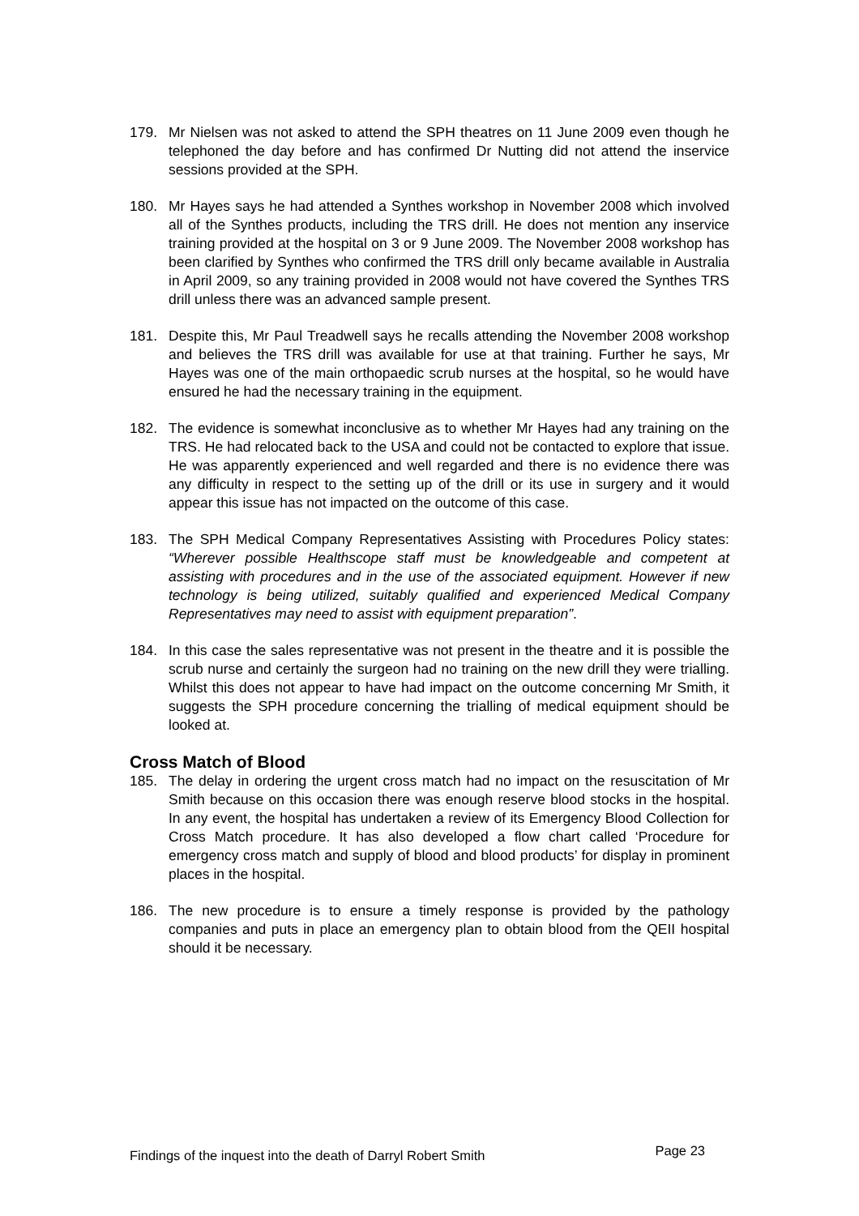179. Mr Nielsen was not asked to attend the SPH theatres on 11 June 2009 even though he telephoned the day before and has confirmed Dr Nutting did not attend the inservice sessions provided at the SPH.
180. Mr Hayes says he had attended a Synthes workshop in November 2008 which involved all of the Synthes products, including the TRS drill. He does not mention any inservice training provided at the hospital on 3 or 9 June 2009. The November 2008 workshop has been clarified by Synthes who confirmed the TRS drill only became available in Australia in April 2009, so any training provided in 2008 would not have covered the Synthes TRS drill unless there was an advanced sample present.
181. Despite this, Mr Paul Treadwell says he recalls attending the November 2008 workshop and believes the TRS drill was available for use at that training. Further he says, Mr Hayes was one of the main orthopaedic scrub nurses at the hospital, so he would have ensured he had the necessary training in the equipment.
182. The evidence is somewhat inconclusive as to whether Mr Hayes had any training on the TRS. He had relocated back to the USA and could not be contacted to explore that issue. He was apparently experienced and well regarded and there is no evidence there was any difficulty in respect to the setting up of the drill or its use in surgery and it would appear this issue has not impacted on the outcome of this case.
183. The SPH Medical Company Representatives Assisting with Procedures Policy states: “Wherever possible Healthscope staff must be knowledgeable and competent at assisting with procedures and in the use of the associated equipment. However if new technology is being utilized, suitably qualified and experienced Medical Company Representatives may need to assist with equipment preparation”.
184. In this case the sales representative was not present in the theatre and it is possible the scrub nurse and certainly the surgeon had no training on the new drill they were trialling. Whilst this does not appear to have had impact on the outcome concerning Mr Smith, it suggests the SPH procedure concerning the trialling of medical equipment should be looked at.
Cross Match of Blood
185. The delay in ordering the urgent cross match had no impact on the resuscitation of Mr Smith because on this occasion there was enough reserve blood stocks in the hospital. In any event, the hospital has undertaken a review of its Emergency Blood Collection for Cross Match procedure. It has also developed a flow chart called ‘Procedure for emergency cross match and supply of blood and blood products’ for display in prominent places in the hospital.
186. The new procedure is to ensure a timely response is provided by the pathology companies and puts in place an emergency plan to obtain blood from the QEII hospital should it be necessary.
Findings of the inquest into the death of Darryl Robert Smith Page 23